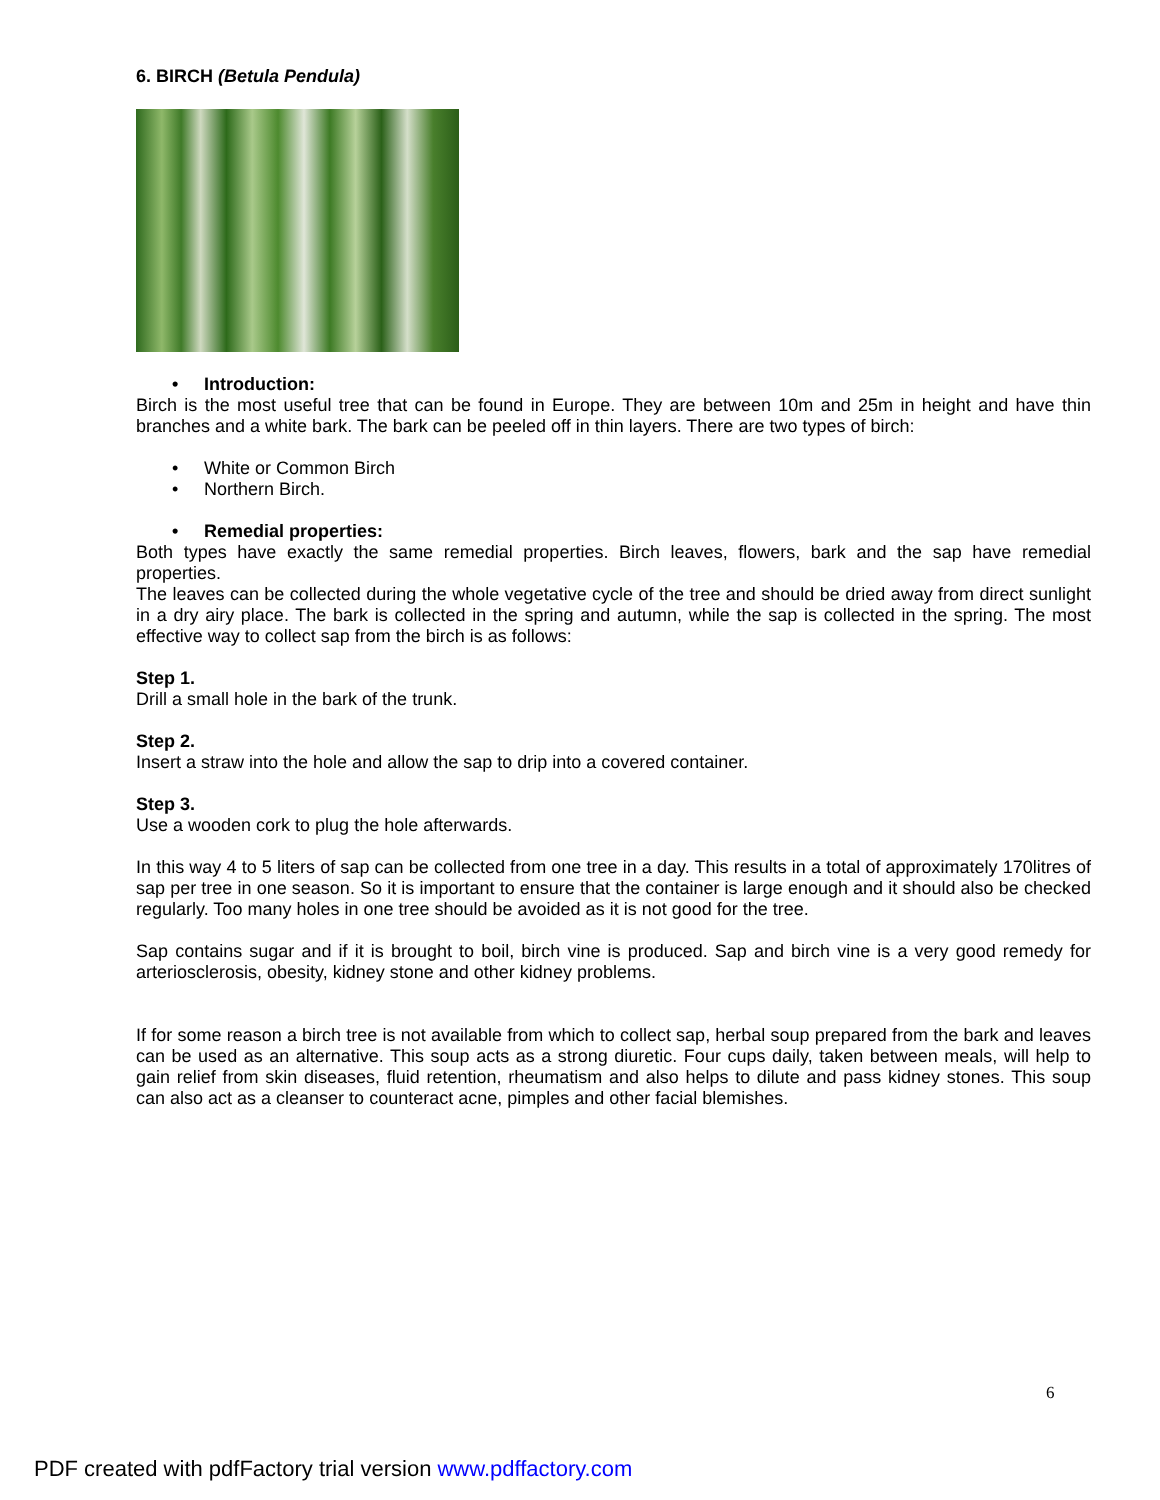6. BIRCH (Betula Pendula)
• Introduction:
Birch is the most useful tree that can be found in Europe. They are between 10m and 25m in height and have thin branches and a white bark. The bark can be peeled off in thin layers. There are two types of birch:
• White or Common Birch
• Northern Birch.
• Remedial properties:
Both types have exactly the same remedial properties. Birch leaves, flowers, bark and the sap have remedial properties.
The leaves can be collected during the whole vegetative cycle of the tree and should be dried away from direct sunlight in a dry airy place. The bark is collected in the spring and autumn, while the sap is collected in the spring. The most effective way to collect sap from the birch is as follows:
Step 1.
Drill a small hole in the bark of the trunk.
Step 2.
Insert a straw into the hole and allow the sap to drip into a covered container.
Step 3.
Use a wooden cork to plug the hole afterwards.
In this way 4 to 5 liters of sap can be collected from one tree in a day. This results in a total of approximately 170litres of sap per tree in one season. So it is important to ensure that the container is large enough and it should also be checked regularly. Too many holes in one tree should be avoided as it is not good for the tree.
Sap contains sugar and if it is brought to boil, birch vine is produced. Sap and birch vine is a very good remedy for arteriosclerosis, obesity, kidney stone and other kidney problems.
If for some reason a birch tree is not available from which to collect sap, herbal soup prepared from the bark and leaves can be used as an alternative. This soup acts as a strong diuretic. Four cups daily, taken between meals, will help to gain relief from skin diseases, fluid retention, rheumatism and also helps to dilute and pass kidney stones. This soup can also act as a cleanser to counteract acne, pimples and other facial blemishes.
6
PDF created with pdfFactory trial version www.pdffactory.com